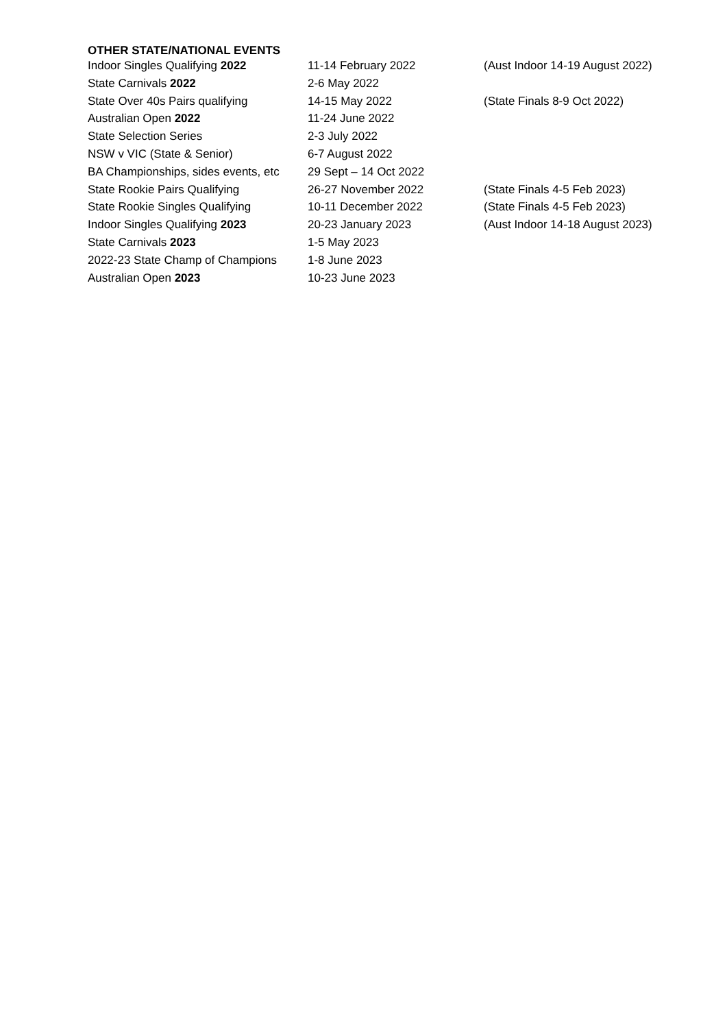OTHER STATE/NATIONAL EVENTS
| Indoor Singles Qualifying 2022 | 11-14 February 2022 | (Aust Indoor 14-19 August 2022) |
| State Carnivals 2022 | 2-6 May 2022 | |
| State Over 40s Pairs qualifying | 14-15 May 2022 | (State Finals 8-9 Oct 2022) |
| Australian Open 2022 | 11-24 June 2022 | |
| State Selection Series | 2-3 July 2022 | |
| NSW v VIC (State & Senior) | 6-7 August 2022 | |
| BA Championships, sides events, etc | 29 Sept – 14 Oct 2022 | |
| State Rookie Pairs Qualifying | 26-27 November 2022 | (State Finals 4-5 Feb 2023) |
| State Rookie Singles Qualifying | 10-11 December 2022 | (State Finals 4-5 Feb 2023) |
| Indoor Singles Qualifying 2023 | 20-23 January 2023 | (Aust Indoor 14-18 August 2023) |
| State Carnivals 2023 | 1-5 May 2023 | |
| 2022-23 State Champ of Champions | 1-8 June 2023 | |
| Australian Open 2023 | 10-23 June 2023 | |